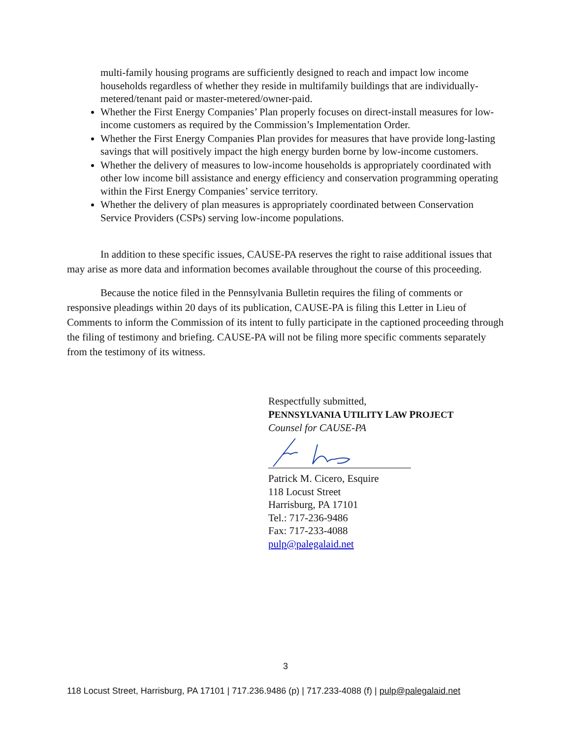multi-family housing programs are sufficiently designed to reach and impact low income households regardless of whether they reside in multifamily buildings that are individually-metered/tenant paid or master-metered/owner-paid.
Whether the First Energy Companies’ Plan properly focuses on direct-install measures for low-income customers as required by the Commission’s Implementation Order.
Whether the First Energy Companies Plan provides for measures that have provide long-lasting savings that will positively impact the high energy burden borne by low-income customers.
Whether the delivery of measures to low-income households is appropriately coordinated with other low income bill assistance and energy efficiency and conservation programming operating within the First Energy Companies’ service territory.
Whether the delivery of plan measures is appropriately coordinated between Conservation Service Providers (CSPs) serving low-income populations.
In addition to these specific issues, CAUSE-PA reserves the right to raise additional issues that may arise as more data and information becomes available throughout the course of this proceeding.
Because the notice filed in the Pennsylvania Bulletin requires the filing of comments or responsive pleadings within 20 days of its publication, CAUSE-PA is filing this Letter in Lieu of Comments to inform the Commission of its intent to fully participate in the captioned proceeding through the filing of testimony and briefing. CAUSE-PA will not be filing more specific comments separately from the testimony of its witness.
Respectfully submitted,
PENNSYLVANIA UTILITY LAW PROJECT
Counsel for CAUSE-PA
Patrick M. Cicero, Esquire
118 Locust Street
Harrisburg, PA 17101
Tel.: 717-236-9486
Fax: 717-233-4088
pulp@palegalaid.net
3
118 Locust Street, Harrisburg, PA 17101 | 717.236.9486 (p) | 717.233-4088 (f) | pulp@palegalaid.net